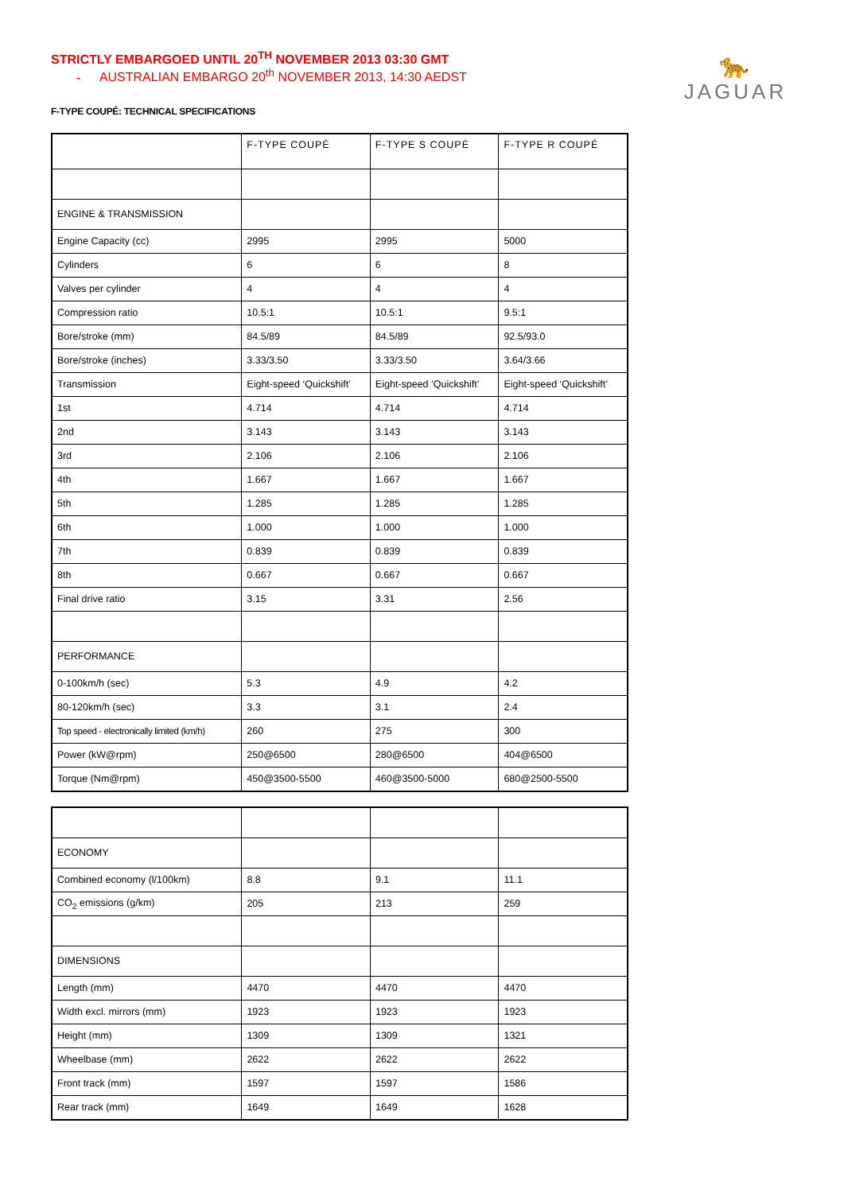🐆
JAGUAR
STRICTLY EMBARGOED UNTIL 20<sup>TH</sup> NOVEMBER 2013 03:30 GMT
- AUSTRALIAN EMBARGO 20<sup>th</sup> NOVEMBER 2013, 14:30 AEDST
F-TYPE COUPÉ: TECHNICAL SPECIFICATIONS
| | F-TYPE COUPÉ | F-TYPE S COUPÉ | F-TYPE R COUPÉ |
| --- | --- | --- | --- |
| ENGINE & TRANSMISSION | | | |
| Engine Capacity (cc) | 2995 | 2995 | 5000 |
| Cylinders | 6 | 6 | 8 |
| Valves per cylinder | 4 | 4 | 4 |
| Compression ratio | 10.5:1 | 10.5:1 | 9.5:1 |
| Bore/stroke (mm) | 84.5/89 | 84.5/89 | 92.5/93.0 |
| Bore/stroke (inches) | 3.33/3.50 | 3.33/3.50 | 3.64/3.66 |
| Transmission | Eight-speed ‘Quickshift’ | Eight-speed ‘Quickshift’ | Eight-speed ‘Quickshift’ |
| 1st | 4.714 | 4.714 | 4.714 |
| 2nd | 3.143 | 3.143 | 3.143 |
| 3rd | 2.106 | 2.106 | 2.106 |
| 4th | 1.667 | 1.667 | 1.667 |
| 5th | 1.285 | 1.285 | 1.285 |
| 6th | 1.000 | 1.000 | 1.000 |
| 7th | 0.839 | 0.839 | 0.839 |
| 8th | 0.667 | 0.667 | 0.667 |
| Final drive ratio | 3.15 | 3.31 | 2.56 |
| PERFORMANCE | | | |
| 0-100km/h (sec) | 5.3 | 4.9 | 4.2 |
| 80-120km/h (sec) | 3.3 | 3.1 | 2.4 |
| Top speed - electronically limited (km/h) | 260 | 275 | 300 |
| Power (kW@rpm) | 250@6500 | 280@6500 | 404@6500 |
| Torque (Nm@rpm) | 450@3500-5500 | 460@3500-5000 | 680@2500-5500 |
| ECONOMY | | | |
| Combined economy (l/100km) | 8.8 | 9.1 | 11.1 |
| CO<sub>2</sub> emissions (g/km) | 205 | 213 | 259 |
| DIMENSIONS | | | |
| Length (mm) | 4470 | 4470 | 4470 |
| Width excl. mirrors (mm) | 1923 | 1923 | 1923 |
| Height (mm) | 1309 | 1309 | 1321 |
| Wheelbase (mm) | 2622 | 2622 | 2622 |
| Front track (mm) | 1597 | 1597 | 1586 |
| Rear track (mm) | 1649 | 1649 | 1628 |